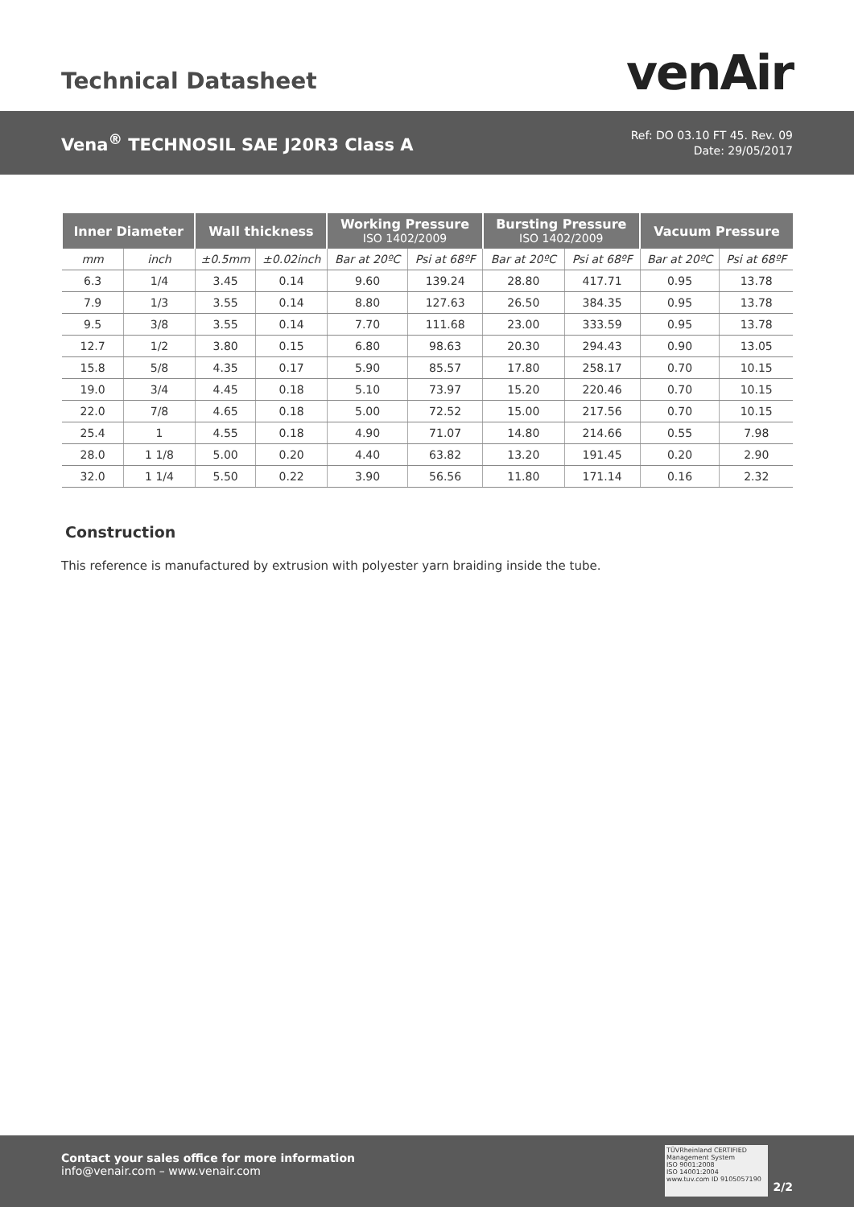Technical Datasheet venAir
Vena<sup>®</sup> TECHNOSIL SAE J20R3 Class A
Ref: DO 03.10 FT 45. Rev. 09
Date: 29/05/2017
| Inner Diameter | | Wall thickness | | Working Pressure ISO 1402/2009 | | Bursting Pressure ISO 1402/2009 | | Vacuum Pressure | |
| --- | --- | --- | --- | --- | --- | --- | --- | --- | --- |
| mm | inch | ±0.5mm | ±0.02inch | Bar at 20ºC | Psi at 68ºF | Bar at 20ºC | Psi at 68ºF | Bar at 20ºC | Psi at 68ºF |
| 6.3 | 1/4 | 3.45 | 0.14 | 9.60 | 139.24 | 28.80 | 417.71 | 0.95 | 13.78 |
| 7.9 | 1/3 | 3.55 | 0.14 | 8.80 | 127.63 | 26.50 | 384.35 | 0.95 | 13.78 |
| 9.5 | 3/8 | 3.55 | 0.14 | 7.70 | 111.68 | 23.00 | 333.59 | 0.95 | 13.78 |
| 12.7 | 1/2 | 3.80 | 0.15 | 6.80 | 98.63 | 20.30 | 294.43 | 0.90 | 13.05 |
| 15.8 | 5/8 | 4.35 | 0.17 | 5.90 | 85.57 | 17.80 | 258.17 | 0.70 | 10.15 |
| 19.0 | 3/4 | 4.45 | 0.18 | 5.10 | 73.97 | 15.20 | 220.46 | 0.70 | 10.15 |
| 22.0 | 7/8 | 4.65 | 0.18 | 5.00 | 72.52 | 15.00 | 217.56 | 0.70 | 10.15 |
| 25.4 | 1 | 4.55 | 0.18 | 4.90 | 71.07 | 14.80 | 214.66 | 0.55 | 7.98 |
| 28.0 | 1 1/8 | 5.00 | 0.20 | 4.40 | 63.82 | 13.20 | 191.45 | 0.20 | 2.90 |
| 32.0 | 1 1/4 | 5.50 | 0.22 | 3.90 | 56.56 | 11.80 | 171.14 | 0.16 | 2.32 |
Construction
This reference is manufactured by extrusion with polyester yarn braiding inside the tube.
Contact your sales office for more information
info@venair.com – www.venair.com
TÜVRheinland CERTIFIED
Management System
ISO 9001:2008
ISO 14001:2004
www.tuv.com ID 9105057190
2/2